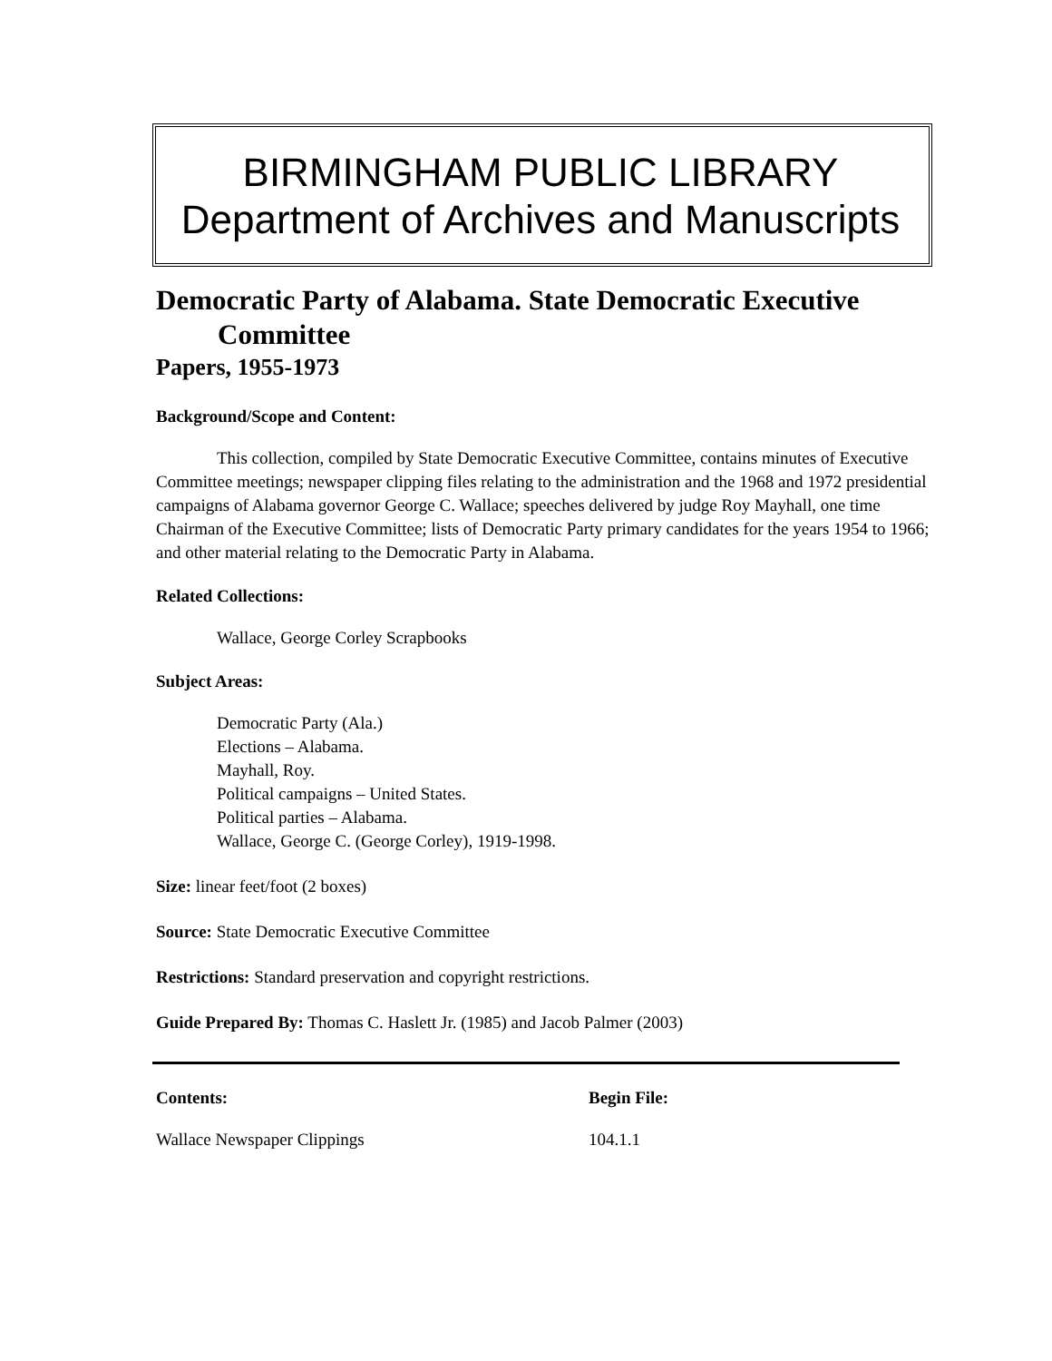BIRMINGHAM PUBLIC LIBRARY
Department of Archives and Manuscripts
Democratic Party of Alabama. State Democratic Executive Committee
Papers, 1955-1973
Background/Scope and Content:
This collection, compiled by State Democratic Executive Committee, contains minutes of Executive Committee meetings; newspaper clipping files relating to the administration and the 1968 and 1972 presidential campaigns of Alabama governor George C. Wallace; speeches delivered by judge Roy Mayhall, one time Chairman of the Executive Committee; lists of Democratic Party primary candidates for the years 1954 to 1966; and other material relating to the Democratic Party in Alabama.
Related Collections:
Wallace, George Corley Scrapbooks
Subject Areas:
Democratic Party (Ala.)
Elections – Alabama.
Mayhall, Roy.
Political campaigns – United States.
Political parties – Alabama.
Wallace, George C. (George Corley), 1919-1998.
Size: linear feet/foot (2 boxes)
Source: State Democratic Executive Committee
Restrictions: Standard preservation and copyright restrictions.
Guide Prepared By: Thomas C. Haslett Jr. (1985) and Jacob Palmer (2003)
| Contents: | Begin File: |
| --- | --- |
| Wallace Newspaper Clippings | 104.1.1 |